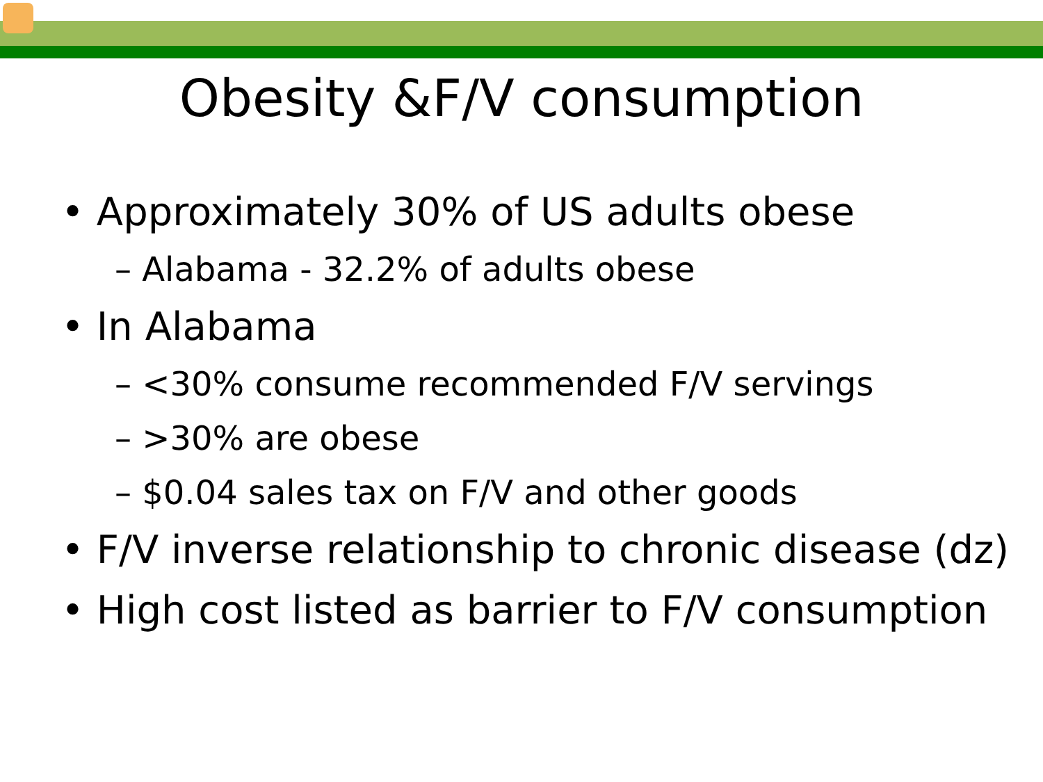Obesity &F/V consumption
• Approximately 30% of US adults obese
– Alabama - 32.2% of adults obese
• In Alabama
– <30% consume recommended F/V servings
– >30% are obese
– $0.04 sales tax on F/V and other goods
• F/V inverse relationship to chronic disease (dz)
• High cost listed as barrier to F/V consumption